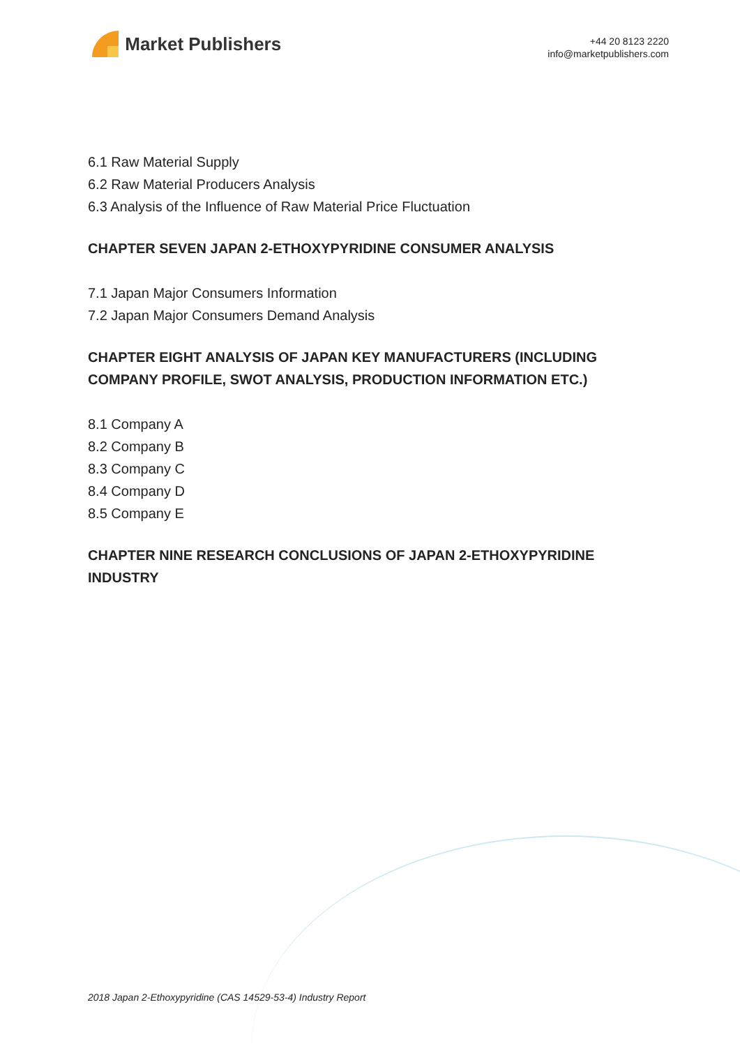Market Publishers
+44 20 8123 2220
info@marketpublishers.com
6.1 Raw Material Supply
6.2 Raw Material Producers Analysis
6.3 Analysis of the Influence of Raw Material Price Fluctuation
CHAPTER SEVEN JAPAN 2-ETHOXYPYRIDINE CONSUMER ANALYSIS
7.1 Japan Major Consumers Information
7.2 Japan Major Consumers Demand Analysis
CHAPTER EIGHT ANALYSIS OF JAPAN KEY MANUFACTURERS (INCLUDING COMPANY PROFILE, SWOT ANALYSIS, PRODUCTION INFORMATION ETC.)
8.1 Company A
8.2 Company B
8.3 Company C
8.4 Company D
8.5 Company E
CHAPTER NINE RESEARCH CONCLUSIONS OF JAPAN 2-ETHOXYPYRIDINE INDUSTRY
2018 Japan 2-Ethoxypyridine (CAS 14529-53-4) Industry Report